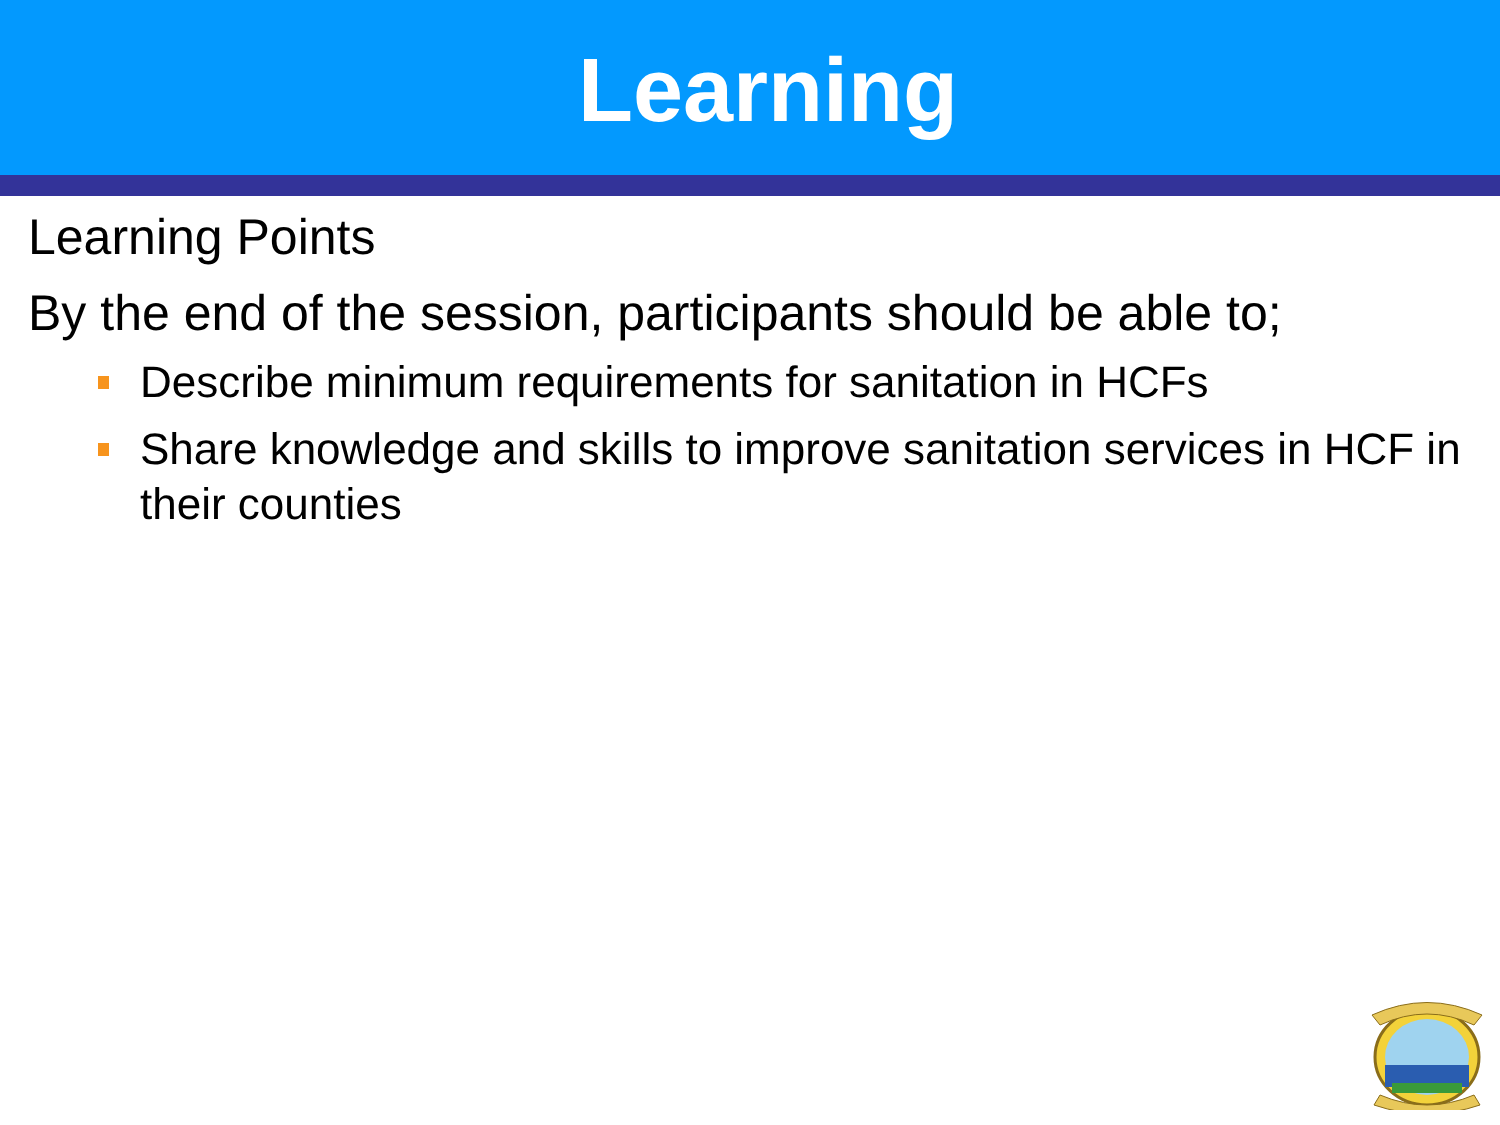Learning
Learning Points
By the end of the session, participants should be able to;
Describe minimum requirements for sanitation in HCFs
Share knowledge and skills to improve sanitation services in HCF in their counties